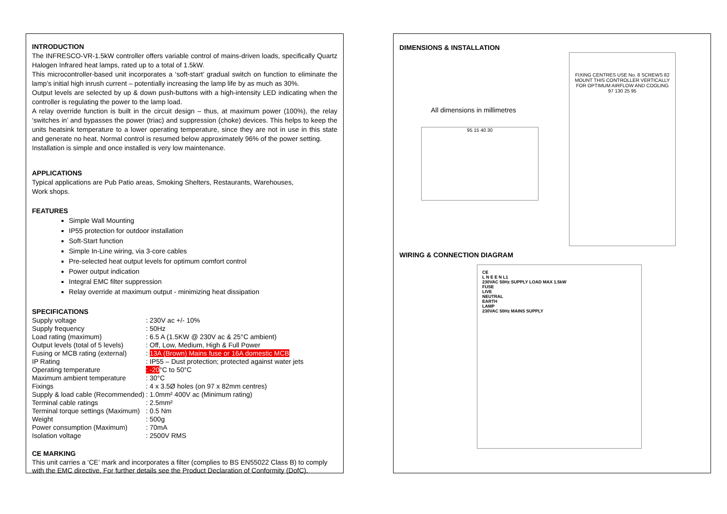INTRODUCTION
The INFRESCO-VR-1.5kW controller offers variable control of mains-driven loads, specifically Quartz Halogen Infrared heat lamps, rated up to a total of 1.5kW.
This microcontroller-based unit incorporates a ‘soft-start’ gradual switch on function to eliminate the lamp’s initial high inrush current – potentially increasing the lamp life by as much as 30%.
Output levels are selected by up & down push-buttons with a high-intensity LED indicating when the controller is regulating the power to the lamp load.
A relay override function is built in the circuit design – thus, at maximum power (100%), the relay ‘switches in’ and bypasses the power (triac) and suppression (choke) devices. This helps to keep the units heatsink temperature to a lower operating temperature, since they are not in use in this state and generate no heat. Normal control is resumed below approximately 96% of the power setting.
Installation is simple and once installed is very low maintenance.
APPLICATIONS
Typical applications are Pub Patio areas, Smoking Shelters, Restaurants, Warehouses,
Work shops.
FEATURES
Simple Wall Mounting
IP55 protection for outdoor installation
Soft-Start function
Simple In-Line wiring, via 3-core cables
Pre-selected heat output levels for optimum comfort control
Power output indication
Integral EMC filter suppression
Relay override at maximum output - minimizing heat dissipation
SPECIFICATIONS
| Supply voltage | : 230V ac +/- 10% |
| Supply frequency | : 50Hz |
| Load rating (maximum) | : 6.5 A (1.5KW @ 230V ac & 25°C ambient) |
| Output levels (total of 5 levels) | : Off, Low, Medium, High & Full Power |
| Fusing or MCB rating (external) | : 13A (Brown) Mains fuse or 16A domestic MCB |
| IP Rating | : IP55 – Dust protection; protected against water jets |
| Operating temperature | : -20 °C to 50°C |
| Maximum ambient temperature | : 30°C |
| Fixings | : 4 x 3.5Ø holes (on 97 x 82mm centres) |
| Supply & load cable (Recommended) | : 1.0mm² 400V ac (Minimum rating) |
| Terminal cable ratings | : 2.5mm² |
| Terminal torque settings (Maximum) | : 0.5 Nm |
| Weight | : 500g |
| Power consumption (Maximum) | : 70mA |
| Isolation voltage | : 2500V RMS |
CE MARKING
This unit carries a ‘CE’ mark and incorporates a filter (complies to BS EN55022 Class B) to comply with the EMC directive. For further details see the Product Declaration of Conformity (DofC).
DIMENSIONS & INSTALLATION
All dimensions in millimetres
95 15 40 30
FIXING CENTRES USE No. 8 SCREWS 82
MOUNT THIS CONTROLLER VERTICALLY FOR OPTIMUM AIRFLOW AND COOLING
97 130 25 95
WIRING & CONNECTION DIAGRAM
CE
L N E E N L1
230VAC 50Hz SUPPLY LOAD MAX 1.5kW
FUSE
LIVE
NEUTRAL
EARTH
LAMP
230VAC 50Hz MAINS SUPPLY